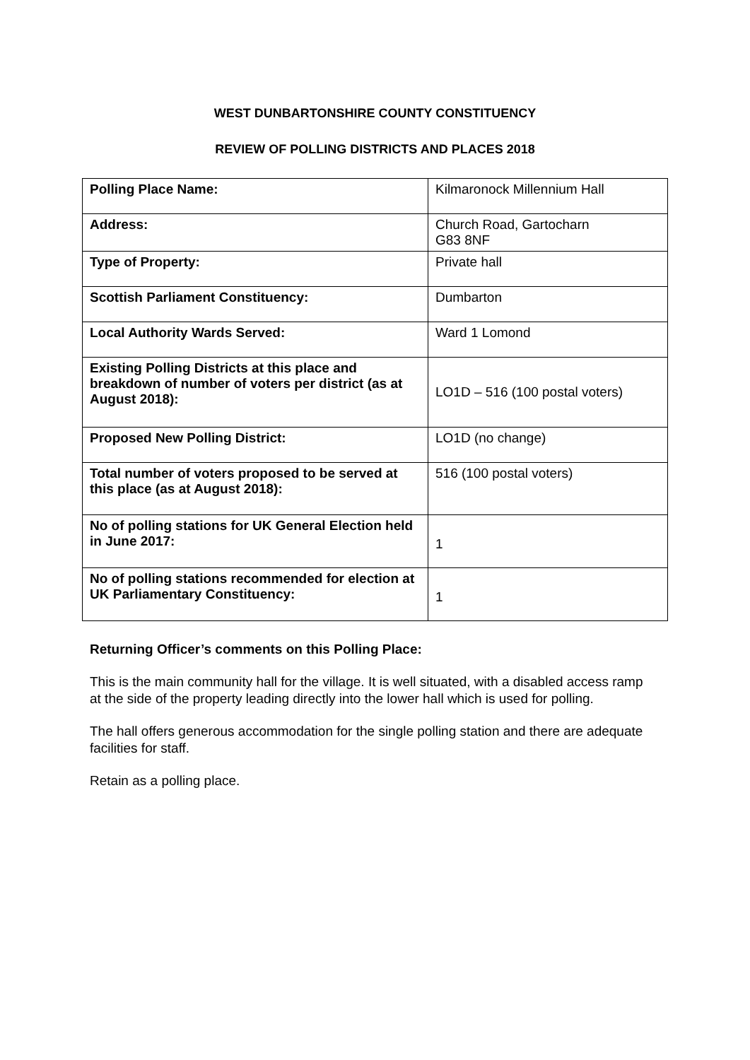WEST DUNBARTONSHIRE COUNTY CONSTITUENCY
REVIEW OF POLLING DISTRICTS AND PLACES 2018
| Polling Place Name: | Kilmaronock Millennium Hall |
| Address: | Church Road, Gartocharn G83 8NF |
| Type of Property: | Private hall |
| Scottish Parliament Constituency: | Dumbarton |
| Local Authority Wards Served: | Ward 1 Lomond |
| Existing Polling Districts at this place and breakdown of number of voters per district (as at August 2018): | LO1D – 516 (100 postal voters) |
| Proposed New Polling District: | LO1D (no change) |
| Total number of voters proposed to be served at this place (as at August 2018): | 516 (100 postal voters) |
| No of polling stations for UK General Election held in June 2017: | 1 |
| No of polling stations recommended for election at UK Parliamentary Constituency: | 1 |
Returning Officer’s comments on this Polling Place:
This is the main community hall for the village. It is well situated, with a disabled access ramp at the side of the property leading directly into the lower hall which is used for polling.
The hall offers generous accommodation for the single polling station and there are adequate facilities for staff.
Retain as a polling place.